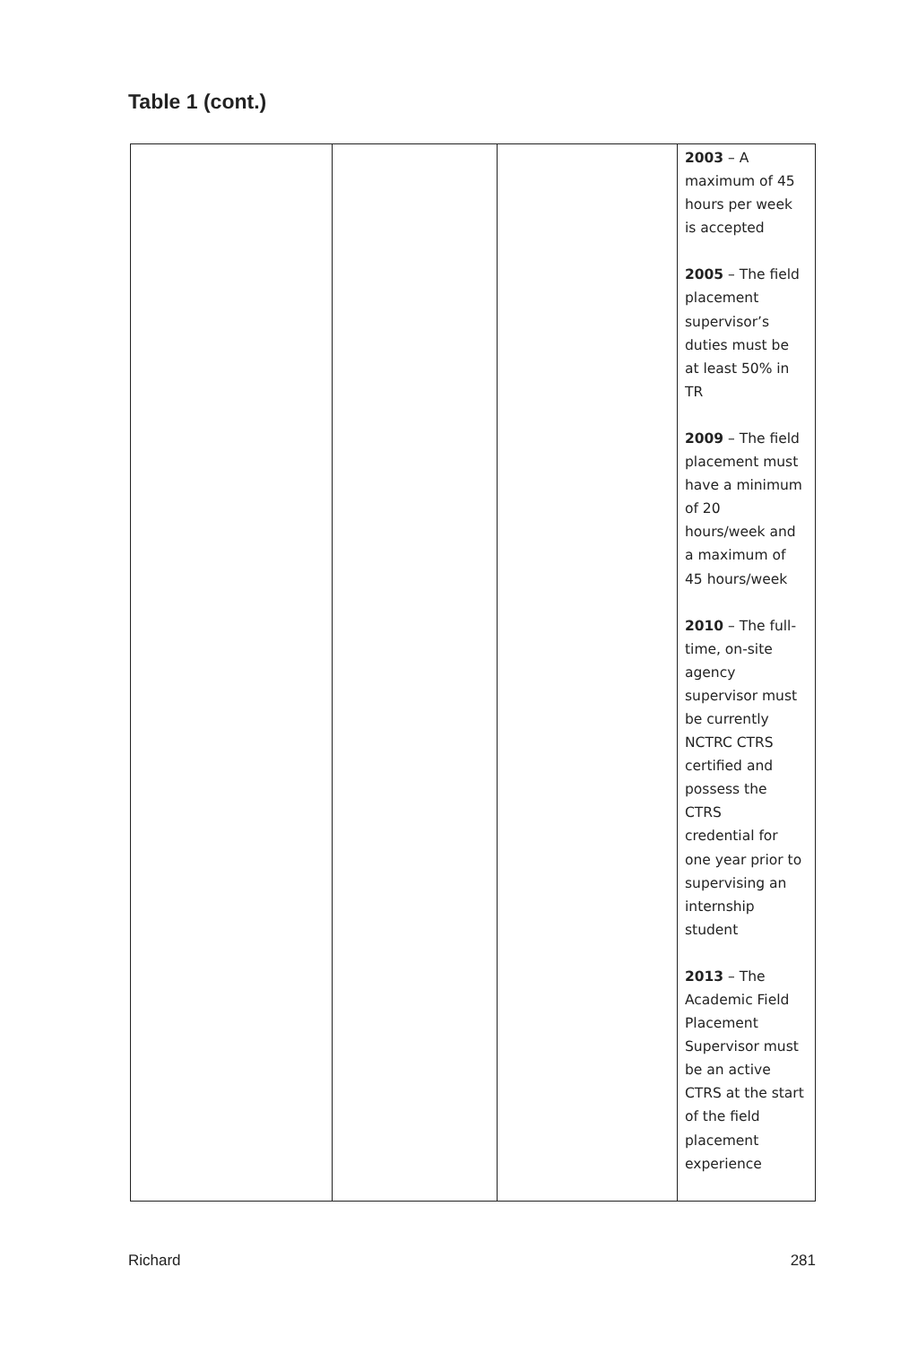Table 1 (cont.)
| | | | 2003 – A maximum of 45 hours per week is accepted 2005 – The field placement supervisor’s duties must be at least 50% in TR 2009 – The field placement must have a minimum of 20 hours/week and a maximum of 45 hours/week 2010 – The full- time, on-site agency supervisor must be currently NCTRC CTRS certified and possess the CTRS credential for one year prior to supervising an internship student 2013 – The Academic Field Placement Supervisor must be an active CTRS at the start of the field placement experience |
Richard 281